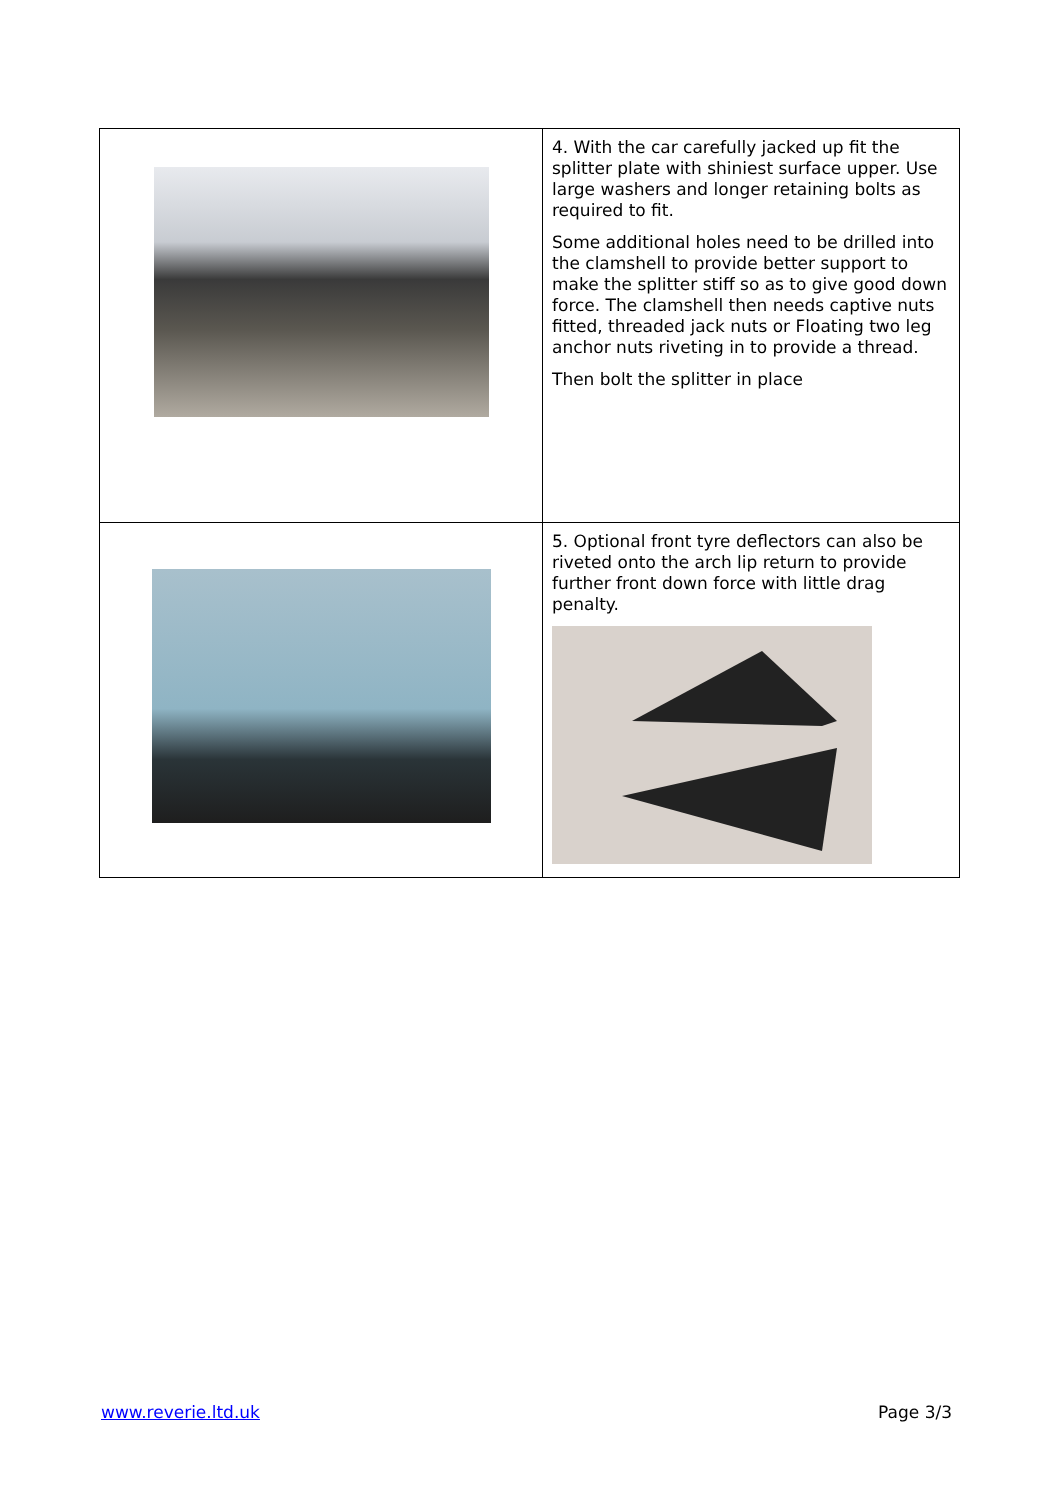| | 4. With the car carefully jacked up fit the splitter plate with shiniest surface upper. Use large washers and longer retaining bolts as required to fit. Some additional holes need to be drilled into the clamshell to provide better support to make the splitter stiff so as to give good down force. The clamshell then needs captive nuts fitted, threaded jack nuts or Floating two leg anchor nuts riveting in to provide a thread. Then bolt the splitter in place |
| | 5. Optional front tyre deflectors can also be riveted onto the arch lip return to provide further front down force with little drag penalty. |
www.reverie.ltd.uk Page 3/3